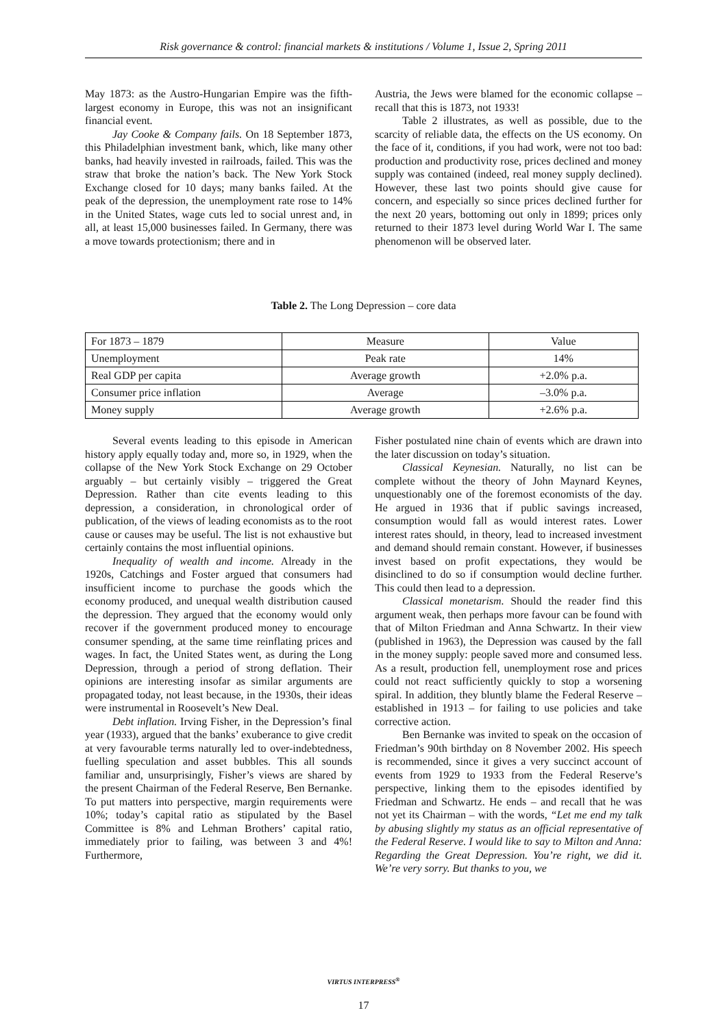Risk governance & control: financial markets & institutions / Volume 1, Issue 2, Spring 2011
May 1873: as the Austro-Hungarian Empire was the fifth-largest economy in Europe, this was not an insignificant financial event.
Jay Cooke & Company fails. On 18 September 1873, this Philadelphian investment bank, which, like many other banks, had heavily invested in railroads, failed. This was the straw that broke the nation’s back. The New York Stock Exchange closed for 10 days; many banks failed. At the peak of the depression, the unemployment rate rose to 14% in the United States, wage cuts led to social unrest and, in all, at least 15,000 businesses failed. In Germany, there was a move towards protectionism; there and in
Austria, the Jews were blamed for the economic collapse – recall that this is 1873, not 1933!
Table 2 illustrates, as well as possible, due to the scarcity of reliable data, the effects on the US economy. On the face of it, conditions, if you had work, were not too bad: production and productivity rose, prices declined and money supply was contained (indeed, real money supply declined). However, these last two points should give cause for concern, and especially so since prices declined further for the next 20 years, bottoming out only in 1899; prices only returned to their 1873 level during World War I. The same phenomenon will be observed later.
Table 2. The Long Depression – core data
| For 1873 – 1879 | Measure | Value |
| Unemployment | Peak rate | 14% |
| Real GDP per capita | Average growth | +2.0% p.a. |
| Consumer price inflation | Average | –3.0% p.a. |
| Money supply | Average growth | +2.6% p.a. |
Several events leading to this episode in American history apply equally today and, more so, in 1929, when the collapse of the New York Stock Exchange on 29 October arguably – but certainly visibly – triggered the Great Depression. Rather than cite events leading to this depression, a consideration, in chronological order of publication, of the views of leading economists as to the root cause or causes may be useful. The list is not exhaustive but certainly contains the most influential opinions.
Inequality of wealth and income. Already in the 1920s, Catchings and Foster argued that consumers had insufficient income to purchase the goods which the economy produced, and unequal wealth distribution caused the depression. They argued that the economy would only recover if the government produced money to encourage consumer spending, at the same time reinflating prices and wages. In fact, the United States went, as during the Long Depression, through a period of strong deflation. Their opinions are interesting insofar as similar arguments are propagated today, not least because, in the 1930s, their ideas were instrumental in Roosevelt’s New Deal.
Debt inflation. Irving Fisher, in the Depression’s final year (1933), argued that the banks’ exuberance to give credit at very favourable terms naturally led to over-indebtedness, fuelling speculation and asset bubbles. This all sounds familiar and, unsurprisingly, Fisher’s views are shared by the present Chairman of the Federal Reserve, Ben Bernanke. To put matters into perspective, margin requirements were 10%; today’s capital ratio as stipulated by the Basel Committee is 8% and Lehman Brothers’ capital ratio, immediately prior to failing, was between 3 and 4%! Furthermore,
Fisher postulated nine chain of events which are drawn into the later discussion on today’s situation.
Classical Keynesian. Naturally, no list can be complete without the theory of John Maynard Keynes, unquestionably one of the foremost economists of the day. He argued in 1936 that if public savings increased, consumption would fall as would interest rates. Lower interest rates should, in theory, lead to increased investment and demand should remain constant. However, if businesses invest based on profit expectations, they would be disinclined to do so if consumption would decline further. This could then lead to a depression.
Classical monetarism. Should the reader find this argument weak, then perhaps more favour can be found with that of Milton Friedman and Anna Schwartz. In their view (published in 1963), the Depression was caused by the fall in the money supply: people saved more and consumed less. As a result, production fell, unemployment rose and prices could not react sufficiently quickly to stop a worsening spiral. In addition, they bluntly blame the Federal Reserve – established in 1913 – for failing to use policies and take corrective action.
Ben Bernanke was invited to speak on the occasion of Friedman’s 90th birthday on 8 November 2002. His speech is recommended, since it gives a very succinct account of events from 1929 to 1933 from the Federal Reserve’s perspective, linking them to the episodes identified by Friedman and Schwartz. He ends – and recall that he was not yet its Chairman – with the words, “Let me end my talk by abusing slightly my status as an official representative of the Federal Reserve. I would like to say to Milton and Anna: Regarding the Great Depression. You’re right, we did it. We’re very sorry. But thanks to you, we
VIRTUS INTERPRESS<sup>®</sup>
17